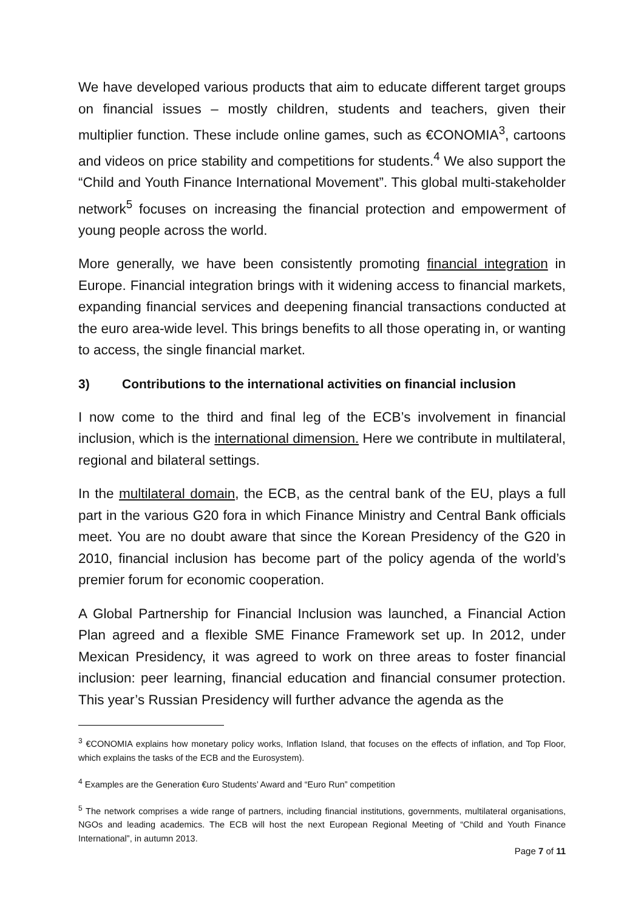We have developed various products that aim to educate different target groups on financial issues – mostly children, students and teachers, given their multiplier function. These include online games, such as €CONOMIA<sup>3</sup>, cartoons and videos on price stability and competitions for students.<sup>4</sup> We also support the “Child and Youth Finance International Movement”. This global multi-stakeholder network<sup>5</sup> focuses on increasing the financial protection and empowerment of young people across the world.
More generally, we have been consistently promoting financial integration in Europe. Financial integration brings with it widening access to financial markets, expanding financial services and deepening financial transactions conducted at the euro area-wide level. This brings benefits to all those operating in, or wanting to access, the single financial market.
3) Contributions to the international activities on financial inclusion
I now come to the third and final leg of the ECB’s involvement in financial inclusion, which is the international dimension. Here we contribute in multilateral, regional and bilateral settings.
In the multilateral domain, the ECB, as the central bank of the EU, plays a full part in the various G20 fora in which Finance Ministry and Central Bank officials meet. You are no doubt aware that since the Korean Presidency of the G20 in 2010, financial inclusion has become part of the policy agenda of the world’s premier forum for economic cooperation.
A Global Partnership for Financial Inclusion was launched, a Financial Action Plan agreed and a flexible SME Finance Framework set up. In 2012, under Mexican Presidency, it was agreed to work on three areas to foster financial inclusion: peer learning, financial education and financial consumer protection. This year’s Russian Presidency will further advance the agenda as the
<sup>3</sup> €CONOMIA explains how monetary policy works, Inflation Island, that focuses on the effects of inflation, and Top Floor, which explains the tasks of the ECB and the Eurosystem).
<sup>4</sup> Examples are the Generation €uro Students’ Award and “Euro Run” competition
<sup>5</sup> The network comprises a wide range of partners, including financial institutions, governments, multilateral organisations, NGOs and leading academics. The ECB will host the next European Regional Meeting of “Child and Youth Finance International”, in autumn 2013.
Page 7 of 11